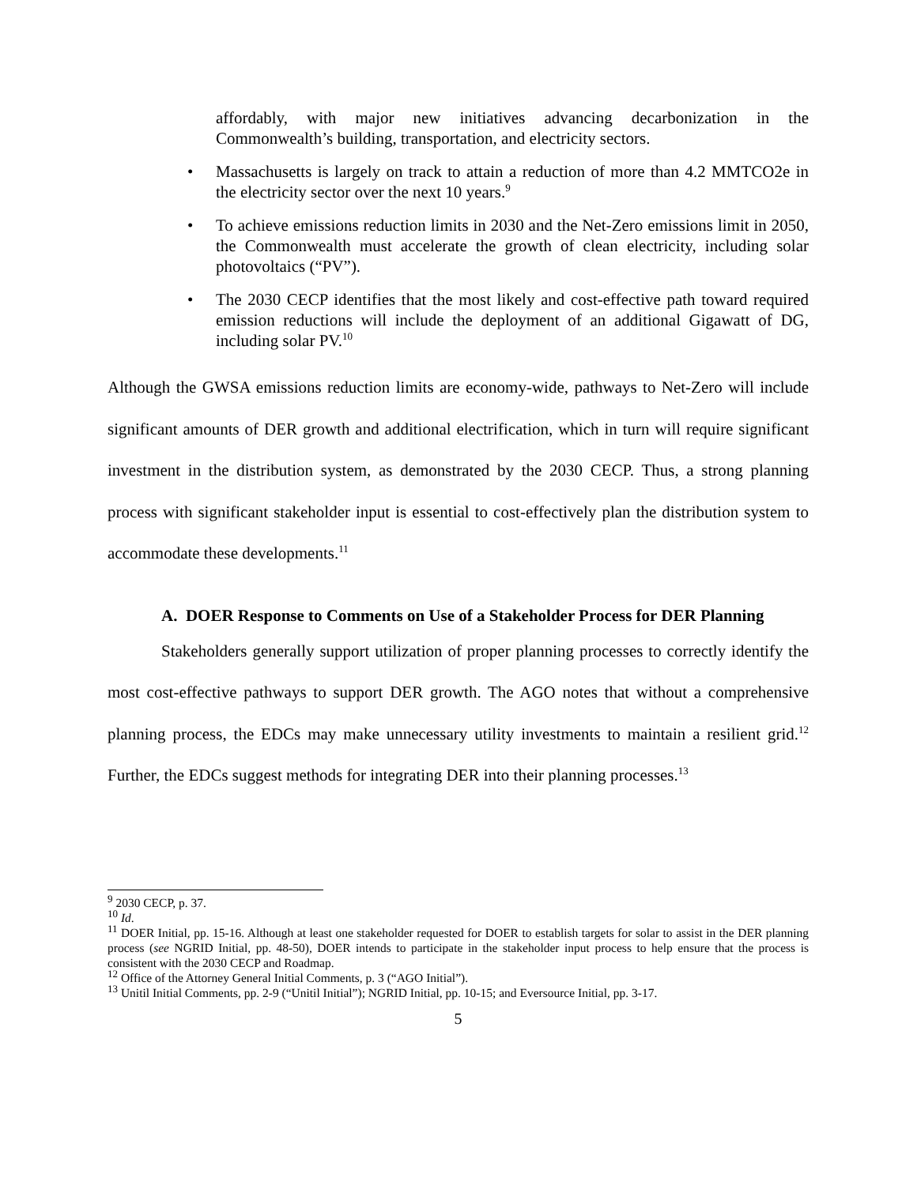affordably, with major new initiatives advancing decarbonization in the Commonwealth’s building, transportation, and electricity sectors.
• Massachusetts is largely on track to attain a reduction of more than 4.2 MMTCO2e in the electricity sector over the next 10 years.<sup>9</sup>
• To achieve emissions reduction limits in 2030 and the Net-Zero emissions limit in 2050, the Commonwealth must accelerate the growth of clean electricity, including solar photovoltaics (“PV”).
• The 2030 CECP identifies that the most likely and cost-effective path toward required emission reductions will include the deployment of an additional Gigawatt of DG, including solar PV.<sup>10</sup>
Although the GWSA emissions reduction limits are economy-wide, pathways to Net-Zero will include significant amounts of DER growth and additional electrification, which in turn will require significant investment in the distribution system, as demonstrated by the 2030 CECP. Thus, a strong planning process with significant stakeholder input is essential to cost-effectively plan the distribution system to accommodate these developments.<sup>11</sup>
A. DOER Response to Comments on Use of a Stakeholder Process for DER Planning
Stakeholders generally support utilization of proper planning processes to correctly identify the most cost-effective pathways to support DER growth. The AGO notes that without a comprehensive planning process, the EDCs may make unnecessary utility investments to maintain a resilient grid.<sup>12</sup> Further, the EDCs suggest methods for integrating DER into their planning processes.<sup>13</sup>
<sup>9</sup> 2030 CECP, p. 37.
<sup>10</sup> Id.
<sup>11</sup> DOER Initial, pp. 15-16. Although at least one stakeholder requested for DOER to establish targets for solar to assist in the DER planning process (see NGRID Initial, pp. 48-50), DOER intends to participate in the stakeholder input process to help ensure that the process is consistent with the 2030 CECP and Roadmap.
<sup>12</sup> Office of the Attorney General Initial Comments, p. 3 (“AGO Initial”).
<sup>13</sup> Unitil Initial Comments, pp. 2-9 (“Unitil Initial”); NGRID Initial, pp. 10-15; and Eversource Initial, pp. 3-17.
5